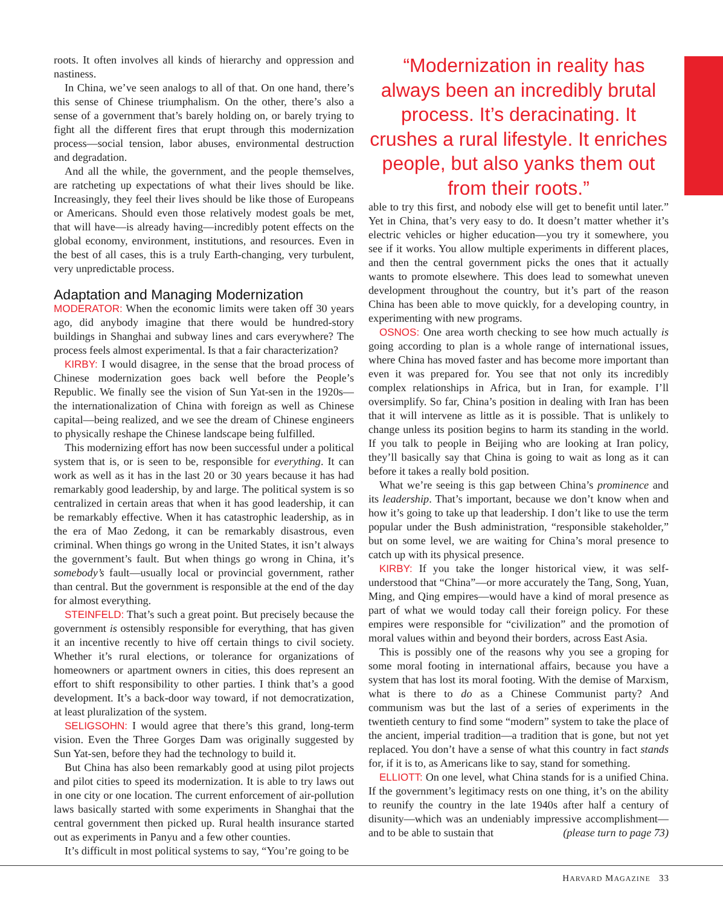roots. It often involves all kinds of hierarchy and oppression and nastiness.
In China, we’ve seen analogs to all of that. On one hand, there’s this sense of Chinese triumphalism. On the other, there’s also a sense of a government that’s barely holding on, or barely trying to fight all the different fires that erupt through this modernization process—social tension, labor abuses, environmental destruction and degradation.
And all the while, the government, and the people themselves, are ratcheting up expectations of what their lives should be like. Increasingly, they feel their lives should be like those of Europeans or Americans. Should even those relatively modest goals be met, that will have—is already having—incredibly potent effects on the global economy, environment, institutions, and resources. Even in the best of all cases, this is a truly Earth-changing, very turbulent, very unpredictable process.
Adaptation and Managing Modernization
MODERATOR: When the economic limits were taken off 30 years ago, did anybody imagine that there would be hundred-story buildings in Shanghai and subway lines and cars everywhere? The process feels almost experimental. Is that a fair characterization?
KIRBY: I would disagree, in the sense that the broad process of Chinese modernization goes back well before the People’s Republic. We finally see the vision of Sun Yat-sen in the 1920s—the internationalization of China with foreign as well as Chinese capital—being realized, and we see the dream of Chinese engineers to physically reshape the Chinese landscape being fulfilled.
This modernizing effort has now been successful under a political system that is, or is seen to be, responsible for everything. It can work as well as it has in the last 20 or 30 years because it has had remarkably good leadership, by and large. The political system is so centralized in certain areas that when it has good leadership, it can be remarkably effective. When it has catastrophic leadership, as in the era of Mao Zedong, it can be remarkably disastrous, even criminal. When things go wrong in the United States, it isn’t always the government’s fault. But when things go wrong in China, it’s somebody’s fault—usually local or provincial government, rather than central. But the government is responsible at the end of the day for almost everything.
STEINFELD: That’s such a great point. But precisely because the government is ostensibly responsible for everything, that has given it an incentive recently to hive off certain things to civil society. Whether it’s rural elections, or tolerance for organizations of homeowners or apartment owners in cities, this does represent an effort to shift responsibility to other parties. I think that’s a good development. It’s a back-door way toward, if not democratization, at least pluralization of the system.
SELIGSOHN: I would agree that there’s this grand, long-term vision. Even the Three Gorges Dam was originally suggested by Sun Yat-sen, before they had the technology to build it.
But China has also been remarkably good at using pilot projects and pilot cities to speed its modernization. It is able to try laws out in one city or one location. The current enforcement of air-pollution laws basically started with some experiments in Shanghai that the central government then picked up. Rural health insurance started out as experiments in Panyu and a few other counties.
It’s difficult in most political systems to say, “You’re going to be
“Modernization in reality has always been an incredibly brutal process. It’s deracinating. It crushes a rural lifestyle. It enriches people, but also yanks them out from their roots.”
able to try this first, and nobody else will get to benefit until later.” Yet in China, that’s very easy to do. It doesn’t matter whether it’s electric vehicles or higher education—you try it somewhere, you see if it works. You allow multiple experiments in different places, and then the central government picks the ones that it actually wants to promote elsewhere. This does lead to somewhat uneven development throughout the country, but it’s part of the reason China has been able to move quickly, for a developing country, in experimenting with new programs.
OSNOS: One area worth checking to see how much actually is going according to plan is a whole range of international issues, where China has moved faster and has become more important than even it was prepared for. You see that not only its incredibly complex relationships in Africa, but in Iran, for example. I’ll oversimplify. So far, China’s position in dealing with Iran has been that it will intervene as little as it is possible. That is unlikely to change unless its position begins to harm its standing in the world. If you talk to people in Beijing who are looking at Iran policy, they’ll basically say that China is going to wait as long as it can before it takes a really bold position.
What we’re seeing is this gap between China’s prominence and its leadership. That’s important, because we don’t know when and how it’s going to take up that leadership. I don’t like to use the term popular under the Bush administration, “responsible stakeholder,” but on some level, we are waiting for China’s moral presence to catch up with its physical presence.
KIRBY: If you take the longer historical view, it was self-understood that “China”—or more accurately the Tang, Song, Yuan, Ming, and Qing empires—would have a kind of moral presence as part of what we would today call their foreign policy. For these empires were responsible for “civilization” and the promotion of moral values within and beyond their borders, across East Asia.
This is possibly one of the reasons why you see a groping for some moral footing in international affairs, because you have a system that has lost its moral footing. With the demise of Marxism, what is there to do as a Chinese Communist party? And communism was but the last of a series of experiments in the twentieth century to find some “modern” system to take the place of the ancient, imperial tradition—a tradition that is gone, but not yet replaced. You don’t have a sense of what this country in fact stands for, if it is to, as Americans like to say, stand for something.
ELLIOTT: On one level, what China stands for is a unified China. If the government’s legitimacy rests on one thing, it’s on the ability to reunify the country in the late 1940s after half a century of disunity—which was an undeniably impressive accomplishment—and to be able to sustain that (please turn to page 73)
HARVARD MAGAZINE 33